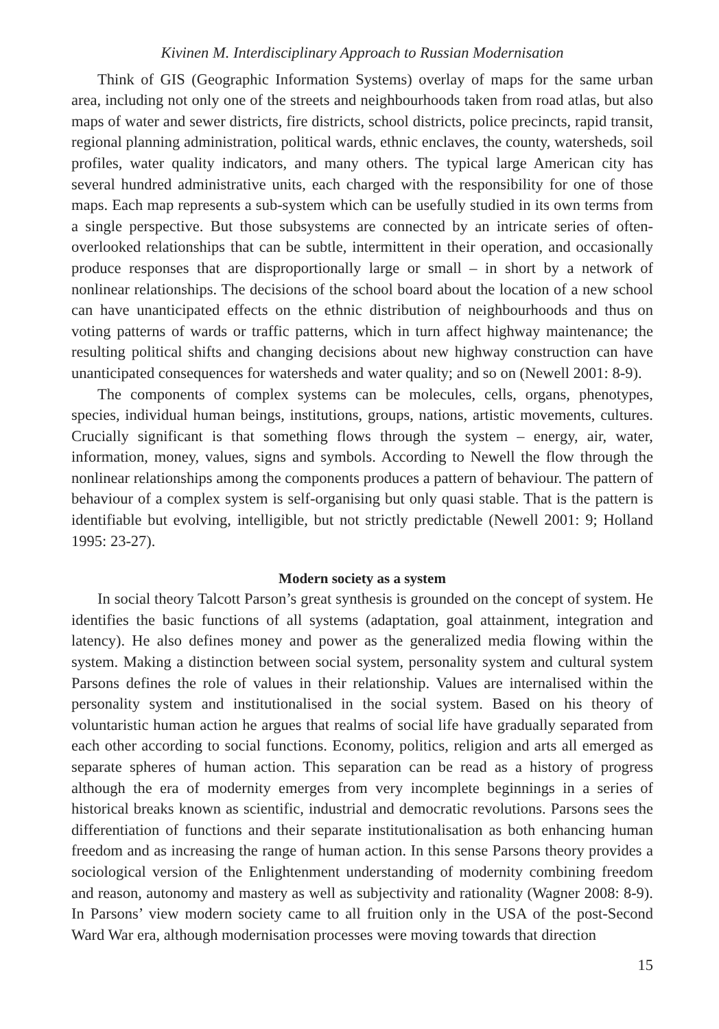Kivinen M. Interdisciplinary Approach to Russian Modernisation
Think of GIS (Geographic Information Systems) overlay of maps for the same urban area, including not only one of the streets and neighbourhoods taken from road atlas, but also maps of water and sewer districts, fire districts, school districts, police precincts, rapid transit, regional planning administration, political wards, ethnic enclaves, the county, watersheds, soil profiles, water quality indicators, and many others. The typical large American city has several hundred administrative units, each charged with the responsibility for one of those maps. Each map represents a sub-system which can be usefully studied in its own terms from a single perspective. But those subsystems are connected by an intricate series of often-overlooked relationships that can be subtle, intermittent in their operation, and occasionally produce responses that are disproportionally large or small – in short by a network of nonlinear relationships. The decisions of the school board about the location of a new school can have unanticipated effects on the ethnic distribution of neighbourhoods and thus on voting patterns of wards or traffic patterns, which in turn affect highway maintenance; the resulting political shifts and changing decisions about new highway construction can have unanticipated consequences for watersheds and water quality; and so on (Newell 2001: 8-9).
The components of complex systems can be molecules, cells, organs, phenotypes, species, individual human beings, institutions, groups, nations, artistic movements, cultures. Crucially significant is that something flows through the system – energy, air, water, information, money, values, signs and symbols. According to Newell the flow through the nonlinear relationships among the components produces a pattern of behaviour. The pattern of behaviour of a complex system is self-organising but only quasi stable. That is the pattern is identifiable but evolving, intelligible, but not strictly predictable (Newell 2001: 9; Holland 1995: 23-27).
Modern society as a system
In social theory Talcott Parson’s great synthesis is grounded on the concept of system. He identifies the basic functions of all systems (adaptation, goal attainment, integration and latency). He also defines money and power as the generalized media flowing within the system. Making a distinction between social system, personality system and cultural system Parsons defines the role of values in their relationship. Values are internalised within the personality system and institutionalised in the social system. Based on his theory of voluntaristic human action he argues that realms of social life have gradually separated from each other according to social functions. Economy, politics, religion and arts all emerged as separate spheres of human action. This separation can be read as a history of progress although the era of modernity emerges from very incomplete beginnings in a series of historical breaks known as scientific, industrial and democratic revolutions. Parsons sees the differentiation of functions and their separate institutionalisation as both enhancing human freedom and as increasing the range of human action. In this sense Parsons theory provides a sociological version of the Enlightenment understanding of modernity combining freedom and reason, autonomy and mastery as well as subjectivity and rationality (Wagner 2008: 8-9). In Parsons’ view modern society came to all fruition only in the USA of the post-Second Ward War era, although modernisation processes were moving towards that direction
15